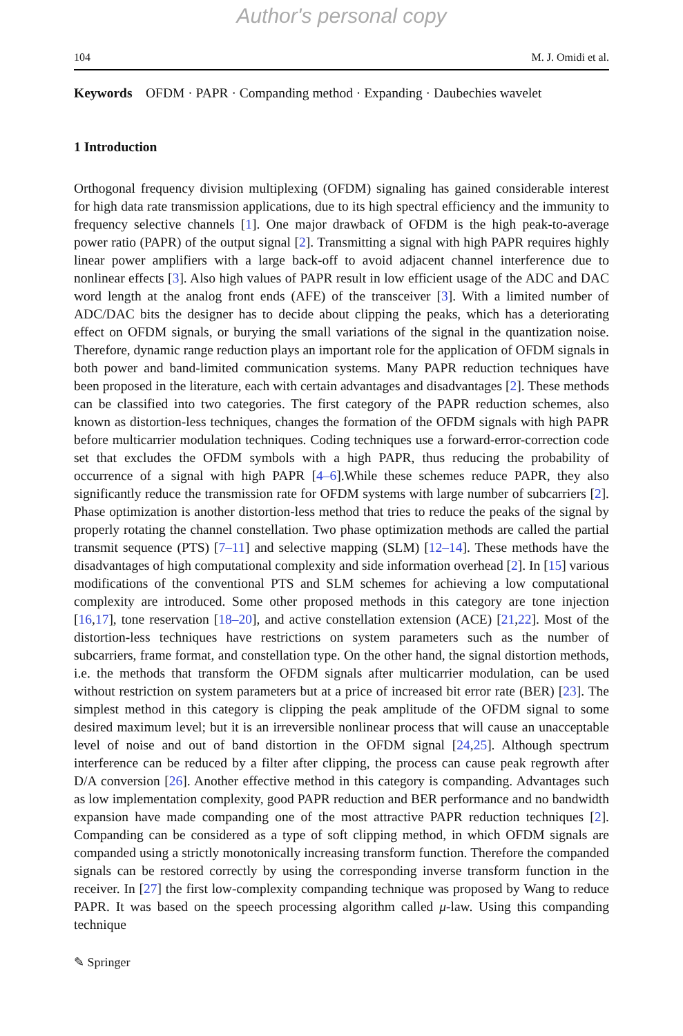Author's personal copy
104 M. J. Omidi et al.
Keywords OFDM · PAPR · Companding method · Expanding · Daubechies wavelet
1 Introduction
Orthogonal frequency division multiplexing (OFDM) signaling has gained considerable interest for high data rate transmission applications, due to its high spectral efficiency and the immunity to frequency selective channels [1]. One major drawback of OFDM is the high peak-to-average power ratio (PAPR) of the output signal [2]. Transmitting a signal with high PAPR requires highly linear power amplifiers with a large back-off to avoid adjacent channel interference due to nonlinear effects [3]. Also high values of PAPR result in low efficient usage of the ADC and DAC word length at the analog front ends (AFE) of the transceiver [3]. With a limited number of ADC/DAC bits the designer has to decide about clipping the peaks, which has a deteriorating effect on OFDM signals, or burying the small variations of the signal in the quantization noise. Therefore, dynamic range reduction plays an important role for the application of OFDM signals in both power and band-limited communication systems. Many PAPR reduction techniques have been proposed in the literature, each with certain advantages and disadvantages [2]. These methods can be classified into two categories. The first category of the PAPR reduction schemes, also known as distortion-less techniques, changes the formation of the OFDM signals with high PAPR before multicarrier modulation techniques. Coding techniques use a forward-error-correction code set that excludes the OFDM symbols with a high PAPR, thus reducing the probability of occurrence of a signal with high PAPR [4–6].While these schemes reduce PAPR, they also significantly reduce the transmission rate for OFDM systems with large number of subcarriers [2]. Phase optimization is another distortion-less method that tries to reduce the peaks of the signal by properly rotating the channel constellation. Two phase optimization methods are called the partial transmit sequence (PTS) [7–11] and selective mapping (SLM) [12–14]. These methods have the disadvantages of high computational complexity and side information overhead [2]. In [15] various modifications of the conventional PTS and SLM schemes for achieving a low computational complexity are introduced. Some other proposed methods in this category are tone injection [16,17], tone reservation [18–20], and active constellation extension (ACE) [21,22]. Most of the distortion-less techniques have restrictions on system parameters such as the number of subcarriers, frame format, and constellation type. On the other hand, the signal distortion methods, i.e. the methods that transform the OFDM signals after multicarrier modulation, can be used without restriction on system parameters but at a price of increased bit error rate (BER) [23]. The simplest method in this category is clipping the peak amplitude of the OFDM signal to some desired maximum level; but it is an irreversible nonlinear process that will cause an unacceptable level of noise and out of band distortion in the OFDM signal [24,25]. Although spectrum interference can be reduced by a filter after clipping, the process can cause peak regrowth after D/A conversion [26]. Another effective method in this category is companding. Advantages such as low implementation complexity, good PAPR reduction and BER performance and no bandwidth expansion have made companding one of the most attractive PAPR reduction techniques [2]. Companding can be considered as a type of soft clipping method, in which OFDM signals are companded using a strictly monotonically increasing transform function. Therefore the companded signals can be restored correctly by using the corresponding inverse transform function in the receiver. In [27] the first low-complexity companding technique was proposed by Wang to reduce PAPR. It was based on the speech processing algorithm called μ-law. Using this companding technique
✎ Springer